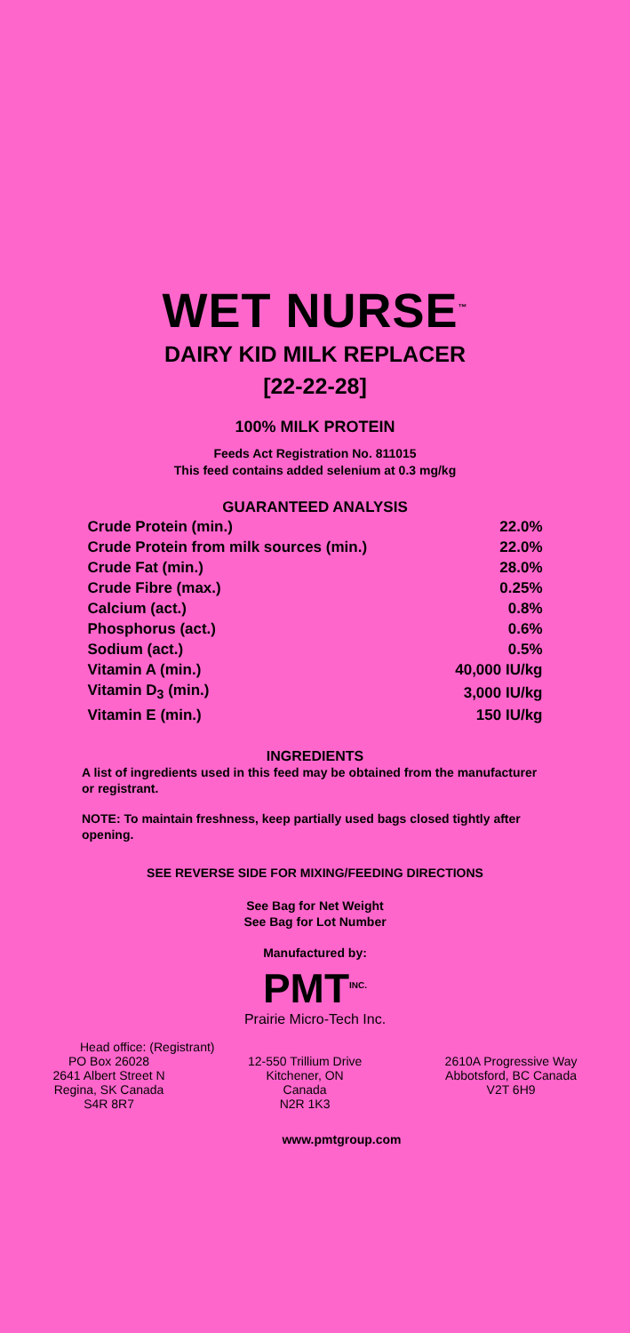WET NURSE<sup>™</sup>
DAIRY KID MILK REPLACER
[22-22-28]
100% MILK PROTEIN
Feeds Act Registration No. 811015
This feed contains added selenium at 0.3 mg/kg
GUARANTEED ANALYSIS
| Crude Protein (min.) | 22.0% |
| Crude Protein from milk sources (min.) | 22.0% |
| Crude Fat (min.) | 28.0% |
| Crude Fibre (max.) | 0.25% |
| Calcium (act.) | 0.8% |
| Phosphorus (act.) | 0.6% |
| Sodium (act.) | 0.5% |
| Vitamin A (min.) | 40,000 IU/kg |
| Vitamin D<sub>3</sub> (min.) | 3,000 IU/kg |
| Vitamin E (min.) | 150 IU/kg |
INGREDIENTS
A list of ingredients used in this feed may be obtained from the manufacturer or registrant.
NOTE: To maintain freshness, keep partially used bags closed tightly after opening.
SEE REVERSE SIDE FOR MIXING/FEEDING DIRECTIONS
See Bag for Net Weight
See Bag for Lot Number
Manufactured by:
PMT<sup>INC.</sup>
Prairie Micro-Tech Inc.
Head office: (Registrant)
PO Box 26028
2641 Albert Street N
Regina, SK Canada
S4R 8R7
12-550 Trillium Drive
Kitchener, ON
Canada
N2R 1K3
2610A Progressive Way
Abbotsford, BC Canada
V2T 6H9
www.pmtgroup.com